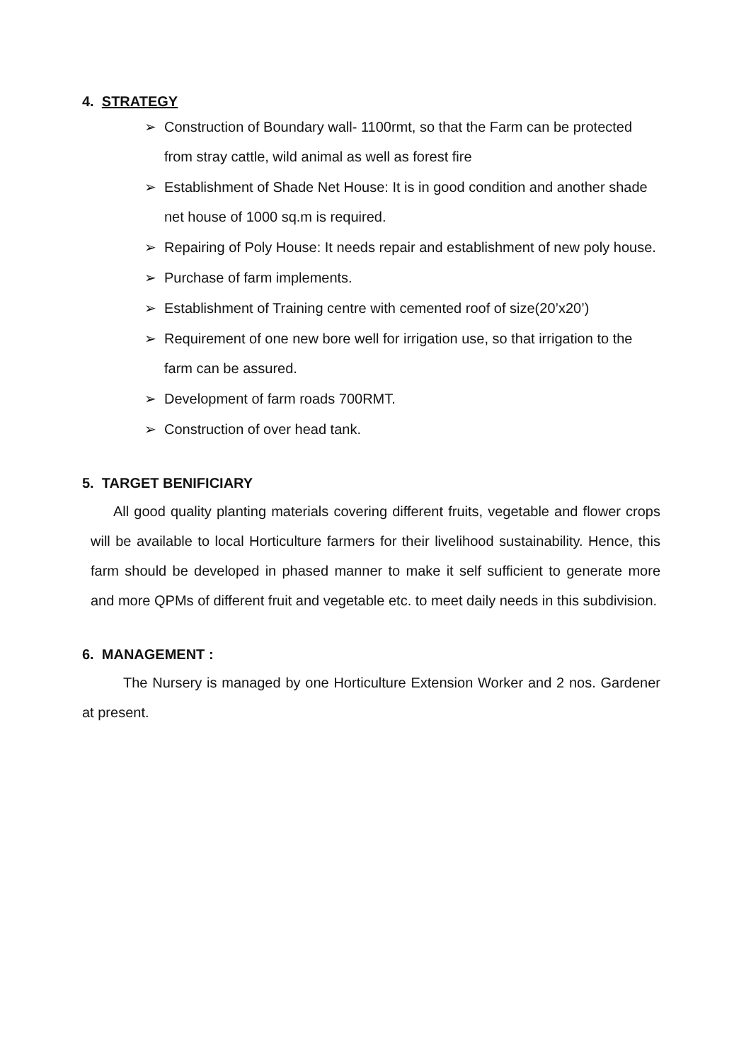4. STRATEGY
➢ Construction of Boundary wall- 1100rmt, so that the Farm can be protected from stray cattle, wild animal as well as forest fire
➢ Establishment of Shade Net House: It is in good condition and another shade net house of 1000 sq.m is required.
➢ Repairing of Poly House: It needs repair and establishment of new poly house.
➢ Purchase of farm implements.
➢ Establishment of Training centre with cemented roof of size(20’x20’)
➢ Requirement of one new bore well for irrigation use, so that irrigation to the farm can be assured.
➢ Development of farm roads 700RMT.
➢ Construction of over head tank.
5. TARGET BENIFICIARY
All good quality planting materials covering different fruits, vegetable and flower crops will be available to local Horticulture farmers for their livelihood sustainability. Hence, this farm should be developed in phased manner to make it self sufficient to generate more and more QPMs of different fruit and vegetable etc. to meet daily needs in this subdivision.
6. MANAGEMENT :
The Nursery is managed by one Horticulture Extension Worker and 2 nos. Gardener at present.